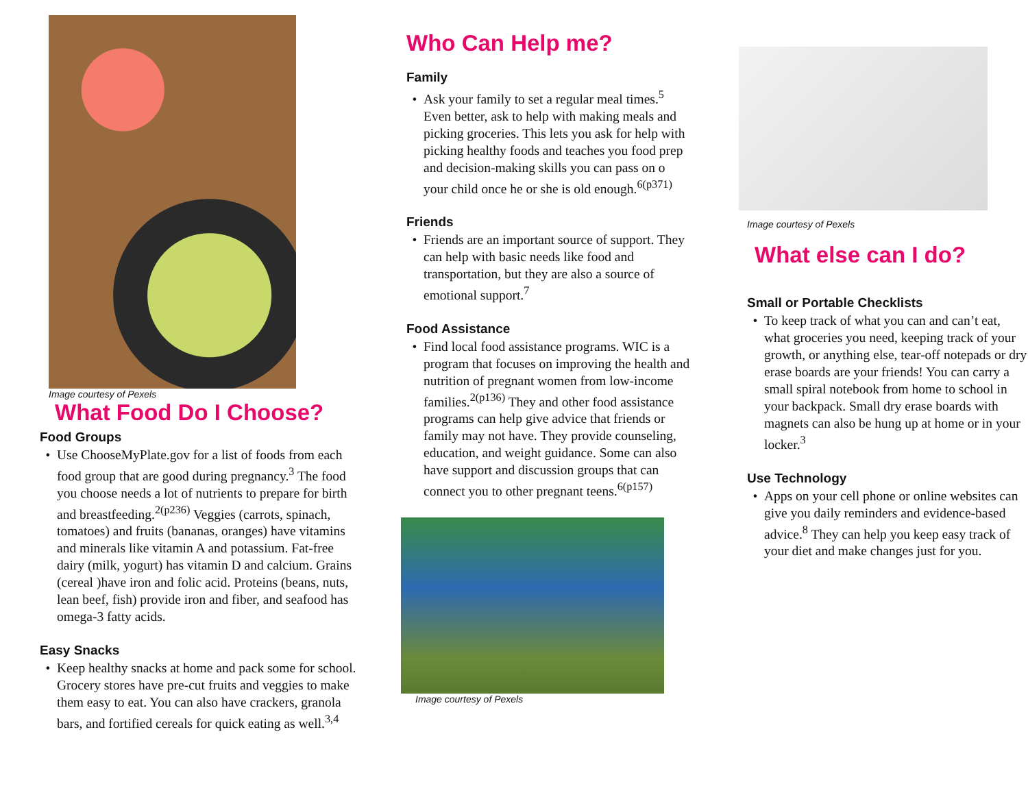Image courtesy of Pexels
What Food Do I Choose?
Food Groups
Use ChooseMyPlate.gov for a list of foods from each food group that are good during pregnancy.<sup>3</sup> The food you choose needs a lot of nutrients to prepare for birth and breastfeeding.<sup>2(p236)</sup> Veggies (carrots, spinach, tomatoes) and fruits (bananas, oranges) have vitamins and minerals like vitamin A and potassium. Fat-free dairy (milk, yogurt) has vitamin D and calcium. Grains (cereal )have iron and folic acid. Proteins (beans, nuts, lean beef, fish) provide iron and fiber, and seafood has omega-3 fatty acids.
Easy Snacks
Keep healthy snacks at home and pack some for school. Grocery stores have pre-cut fruits and veggies to make them easy to eat. You can also have crackers, granola bars, and fortified cereals for quick eating as well.<sup>3,4</sup>
Who Can Help me?
Family
Ask your family to set a regular meal times.<sup>5</sup> Even better, ask to help with making meals and picking groceries. This lets you ask for help with picking healthy foods and teaches you food prep and decision-making skills you can pass on o your child once he or she is old enough.<sup>6(p371)</sup>
Friends
Friends are an important source of support. They can help with basic needs like food and transportation, but they are also a source of emotional support.<sup>7</sup>
Food Assistance
Find local food assistance programs. WIC is a program that focuses on improving the health and nutrition of pregnant women from low-income families.<sup>2(p136)</sup> They and other food assistance programs can help give advice that friends or family may not have. They provide counseling, education, and weight guidance. Some can also have support and discussion groups that can connect you to other pregnant teens.<sup>6(p157)</sup>
Image courtesy of Pexels
Image courtesy of Pexels
What else can I do?
Small or Portable Checklists
To keep track of what you can and can’t eat, what groceries you need, keeping track of your growth, or anything else, tear-off notepads or dry erase boards are your friends! You can carry a small spiral notebook from home to school in your backpack. Small dry erase boards with magnets can also be hung up at home or in your locker.<sup>3</sup>
Use Technology
Apps on your cell phone or online websites can give you daily reminders and evidence-based advice.<sup>8</sup> They can help you keep easy track of your diet and make changes just for you.